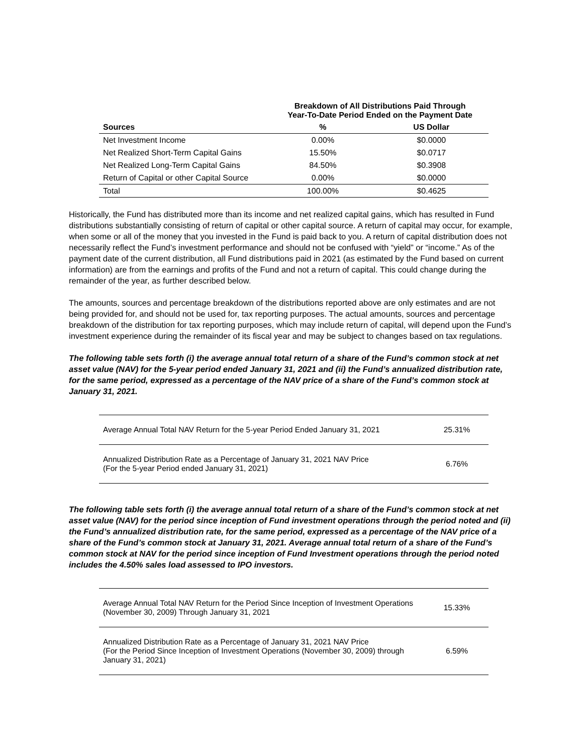| | Breakdown of All Distributions Paid Through Year-To-Date Period Ended on the Payment Date | |
| --- | --- | --- |
| Sources | % | US Dollar |
| Net Investment Income | 0.00% | $0.0000 |
| Net Realized Short-Term Capital Gains | 15.50% | $0.0717 |
| Net Realized Long-Term Capital Gains | 84.50% | $0.3908 |
| Return of Capital or other Capital Source | 0.00% | $0.0000 |
| Total | 100.00% | $0.4625 |
Historically, the Fund has distributed more than its income and net realized capital gains, which has resulted in Fund distributions substantially consisting of return of capital or other capital source. A return of capital may occur, for example, when some or all of the money that you invested in the Fund is paid back to you. A return of capital distribution does not necessarily reflect the Fund’s investment performance and should not be confused with “yield” or “income.” As of the payment date of the current distribution, all Fund distributions paid in 2021 (as estimated by the Fund based on current information) are from the earnings and profits of the Fund and not a return of capital. This could change during the remainder of the year, as further described below.
The amounts, sources and percentage breakdown of the distributions reported above are only estimates and are not being provided for, and should not be used for, tax reporting purposes. The actual amounts, sources and percentage breakdown of the distribution for tax reporting purposes, which may include return of capital, will depend upon the Fund’s investment experience during the remainder of its fiscal year and may be subject to changes based on tax regulations.
The following table sets forth (i) the average annual total return of a share of the Fund’s common stock at net asset value (NAV) for the 5-year period ended January 31, 2021 and (ii) the Fund’s annualized distribution rate, for the same period, expressed as a percentage of the NAV price of a share of the Fund’s common stock at January 31, 2021.
| Average Annual Total NAV Return for the 5-year Period Ended January 31, 2021 | 25.31% |
| Annualized Distribution Rate as a Percentage of January 31, 2021 NAV Price (For the 5-year Period ended January 31, 2021) | 6.76% |
The following table sets forth (i) the average annual total return of a share of the Fund’s common stock at net asset value (NAV) for the period since inception of Fund investment operations through the period noted and (ii) the Fund’s annualized distribution rate, for the same period, expressed as a percentage of the NAV price of a share of the Fund’s common stock at January 31, 2021. Average annual total return of a share of the Fund’s common stock at NAV for the period since inception of Fund Investment operations through the period noted includes the 4.50% sales load assessed to IPO investors.
| Average Annual Total NAV Return for the Period Since Inception of Investment Operations (November 30, 2009) Through January 31, 2021 | 15.33% |
| Annualized Distribution Rate as a Percentage of January 31, 2021 NAV Price (For the Period Since Inception of Investment Operations (November 30, 2009) through January 31, 2021) | 6.59% |